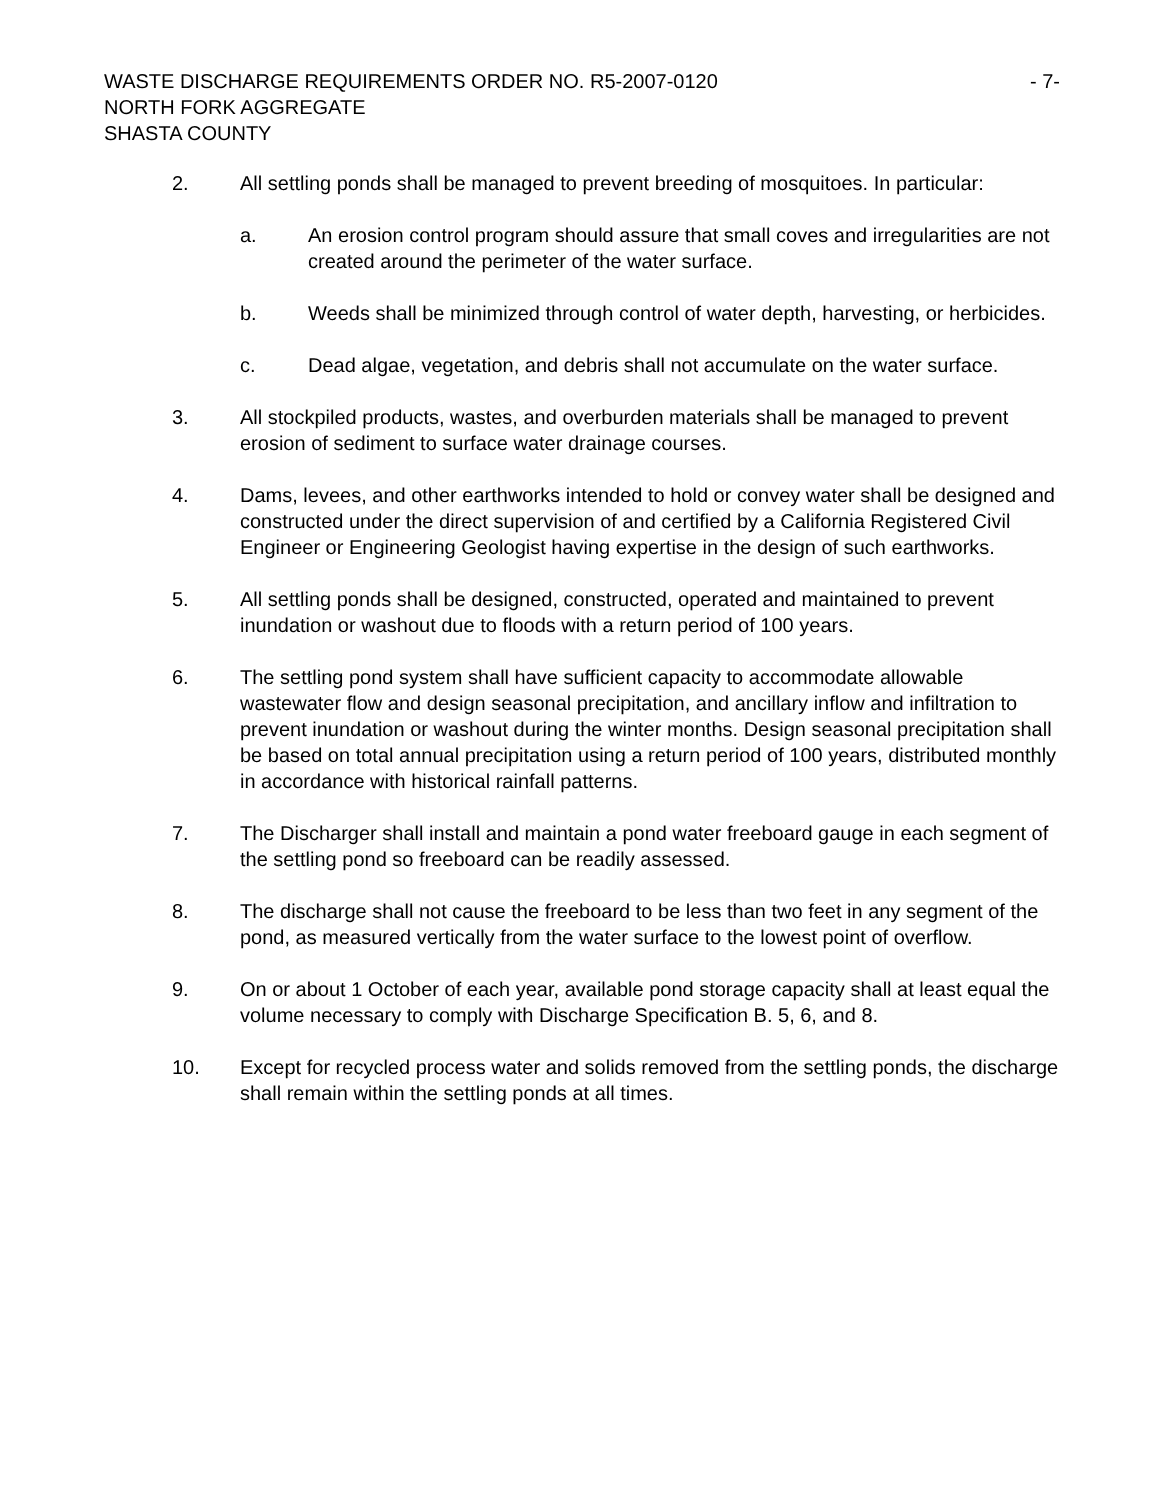WASTE DISCHARGE REQUIREMENTS ORDER NO. R5-2007-0120 - 7-
NORTH FORK AGGREGATE
SHASTA COUNTY
2. All settling ponds shall be managed to prevent breeding of mosquitoes. In particular:
a. An erosion control program should assure that small coves and irregularities are not created around the perimeter of the water surface.
b. Weeds shall be minimized through control of water depth, harvesting, or herbicides.
c. Dead algae, vegetation, and debris shall not accumulate on the water surface.
3. All stockpiled products, wastes, and overburden materials shall be managed to prevent erosion of sediment to surface water drainage courses.
4. Dams, levees, and other earthworks intended to hold or convey water shall be designed and constructed under the direct supervision of and certified by a California Registered Civil Engineer or Engineering Geologist having expertise in the design of such earthworks.
5. All settling ponds shall be designed, constructed, operated and maintained to prevent inundation or washout due to floods with a return period of 100 years.
6. The settling pond system shall have sufficient capacity to accommodate allowable wastewater flow and design seasonal precipitation, and ancillary inflow and infiltration to prevent inundation or washout during the winter months. Design seasonal precipitation shall be based on total annual precipitation using a return period of 100 years, distributed monthly in accordance with historical rainfall patterns.
7. The Discharger shall install and maintain a pond water freeboard gauge in each segment of the settling pond so freeboard can be readily assessed.
8. The discharge shall not cause the freeboard to be less than two feet in any segment of the pond, as measured vertically from the water surface to the lowest point of overflow.
9. On or about 1 October of each year, available pond storage capacity shall at least equal the volume necessary to comply with Discharge Specification B. 5, 6, and 8.
10. Except for recycled process water and solids removed from the settling ponds, the discharge shall remain within the settling ponds at all times.